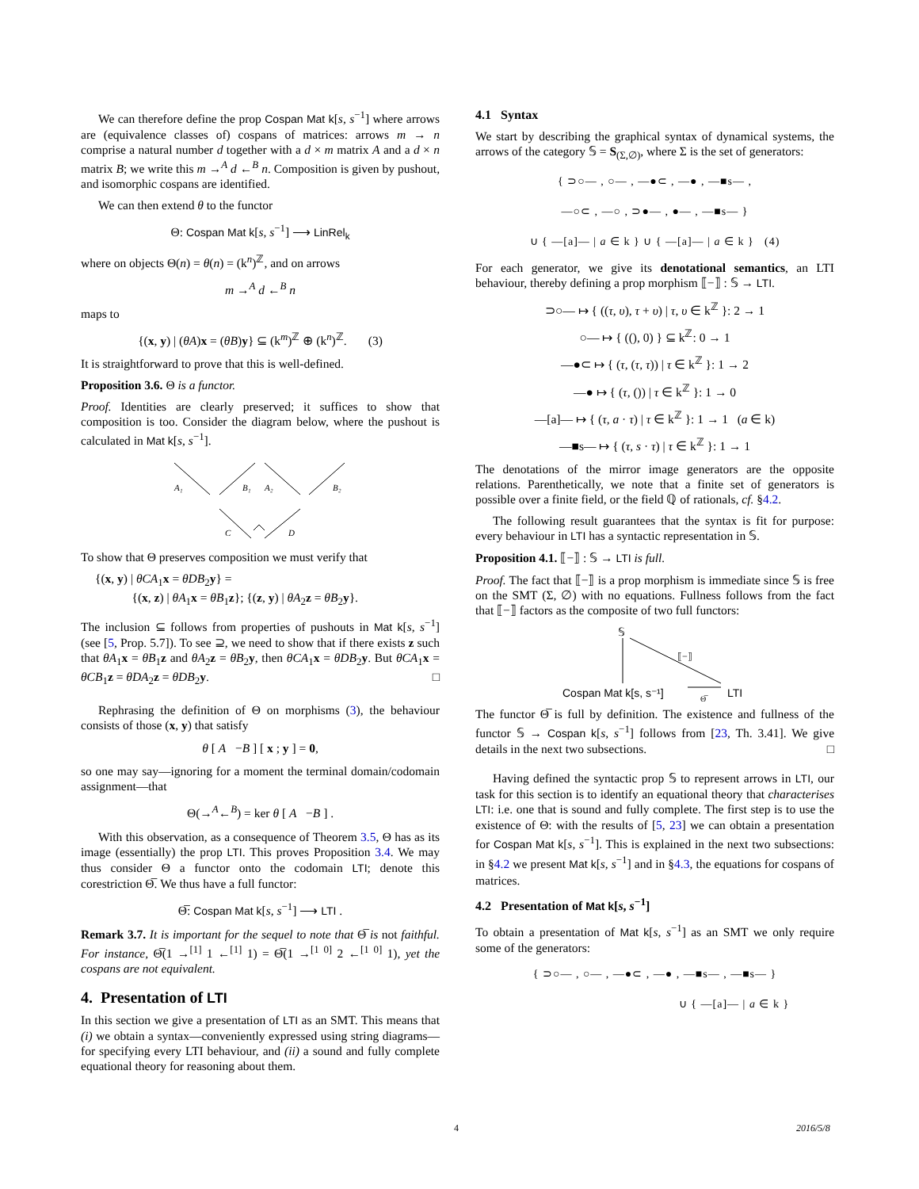We can therefore define the prop Cospan Mat k[s, s<sup>−1</sup>] where arrows are (equivalence classes of) cospans of matrices: arrows m → n comprise a natural number d together with a d × m matrix A and a d × n matrix B; we write this m →<sup>A</sup> d ←<sup>B</sup> n. Composition is given by pushout, and isomorphic cospans are identified.
We can then extend θ to the functor
Θ: Cospan Mat k[s, s<sup>−1</sup>] ⟶ LinRel<sub>k</sub>
where on objects Θ(n) = θ(n) = (k<sup>n</sup>)<sup>ℤ</sup>, and on arrows
m →<sup>A</sup> d ←<sup>B</sup> n
maps to
{(x, y) | (θA)x = (θB)y} ⊆ (k<sup>m</sup>)<sup>ℤ</sup> ⊕ (k<sup>n</sup>)<sup>ℤ</sup>. (3)
It is straightforward to prove that this is well-defined.
Proposition 3.6. Θ is a functor.
Proof. Identities are clearly preserved; it suffices to show that composition is too. Consider the diagram below, where the pushout is calculated in Mat k[s, s<sup>−1</sup>].
A₁
B₁
A₂
B₂
C
D
To show that Θ preserves composition we must verify that
{(x, y) | θCA<sub>1</sub>x = θDB<sub>2</sub>y} =
{(x, z) | θA<sub>1</sub>x = θB<sub>1</sub>z}; {(z, y) | θA<sub>2</sub>z = θB<sub>2</sub>y}.
The inclusion ⊆ follows from properties of pushouts in Mat k[s, s<sup>−1</sup>] (see [5, Prop. 5.7]). To see ⊇, we need to show that if there exists z such that θA<sub>1</sub>x = θB<sub>1</sub>z and θA<sub>2</sub>z = θB<sub>2</sub>y, then θCA<sub>1</sub>x = θDB<sub>2</sub>y. But θCA<sub>1</sub>x = θCB<sub>1</sub>z = θDA<sub>2</sub>z = θDB<sub>2</sub>y. □
Rephrasing the definition of Θ on morphisms (3), the behaviour consists of those (x, y) that satisfy
θ [ A −B ] [ x ; y ] = 0,
so one may say—ignoring for a moment the terminal domain/codomain assignment—that
Θ(→<sup>A</sup>←<sup>B</sup>) = ker θ [ A −B ] .
With this observation, as a consequence of Theorem 3.5, Θ has as its image (essentially) the prop LTI. This proves Proposition 3.4. We may thus consider Θ a functor onto the codomain LTI; denote this corestriction Θ̅. We thus have a full functor:
Θ̅: Cospan Mat k[s, s<sup>−1</sup>] ⟶ LTI .
Remark 3.7. It is important for the sequel to note that Θ̅ is not faithful. For instance, Θ̅(1 →<sup>[1]</sup> 1 ←<sup>[1]</sup> 1) = Θ̅(1 →<sup>[1 0]</sup> 2 ←<sup>[1 0]</sup> 1), yet the cospans are not equivalent.
4. Presentation of LTI
In this section we give a presentation of LTI as an SMT. This means that (i) we obtain a syntax—conveniently expressed using string diagrams—for specifying every LTI behaviour, and (ii) a sound and fully complete equational theory for reasoning about them.
4.1 Syntax
We start by describing the graphical syntax of dynamical systems, the arrows of the category 𝕊 = S<sub>(Σ,∅)</sub>, where Σ is the set of generators:
{ ⊃○— , ○— , —●⊂ , —● , —■s— ,
—○⊂ , —○ , ⊃●— , ●— , —■s— }
∪ { —[a]— | a ∈ k } ∪ { —[a]— | a ∈ k } (4)
For each generator, we give its denotational semantics, an LTI behaviour, thereby defining a prop morphism ⟦−⟧ : 𝕊 → LTI.
⊃○— ↦ { ((τ, υ), τ + υ) | τ, υ ∈ k<sup>ℤ</sup> }: 2 → 1
○— ↦ { ((), 0) } ⊆ k<sup>ℤ</sup>: 0 → 1
—●⊂ ↦ { (τ, (τ, τ)) | τ ∈ k<sup>ℤ</sup> }: 1 → 2
—● ↦ { (τ, ()) | τ ∈ k<sup>ℤ</sup> }: 1 → 0
—[a]— ↦ { (τ, a · τ) | τ ∈ k<sup>ℤ</sup> }: 1 → 1 (a ∈ k)
—■s— ↦ { (τ, s · τ) | τ ∈ k<sup>ℤ</sup> }: 1 → 1
The denotations of the mirror image generators are the opposite relations. Parenthetically, we note that a finite set of generators is possible over a finite field, or the field ℚ of rationals, cf. §4.2.
The following result guarantees that the syntax is fit for purpose: every behaviour in LTI has a syntactic representation in 𝕊.
Proposition 4.1. ⟦−⟧ : 𝕊 → LTI is full.
Proof. The fact that ⟦−⟧ is a prop morphism is immediate since 𝕊 is free on the SMT (Σ, ∅) with no equations. Fullness follows from the fact that ⟦−⟧ factors as the composite of two full functors:
𝕊
⟦−⟧
Cospan Mat k[s, s⁻¹]
LTI
Θ̅
The functor Θ̅ is full by definition. The existence and fullness of the functor 𝕊 → Cospan k[s, s<sup>−1</sup>] follows from [23, Th. 3.41]. We give details in the next two subsections. □
Having defined the syntactic prop 𝕊 to represent arrows in LTI, our task for this section is to identify an equational theory that characterises LTI: i.e. one that is sound and fully complete. The first step is to use the existence of Θ: with the results of [5, 23] we can obtain a presentation for Cospan Mat k[s, s<sup>−1</sup>]. This is explained in the next two subsections: in §4.2 we present Mat k[s, s<sup>−1</sup>] and in §4.3, the equations for cospans of matrices.
4.2 Presentation of Mat k[s, s<sup>−1</sup>]
To obtain a presentation of Mat k[s, s<sup>−1</sup>] as an SMT we only require some of the generators:
{ ⊃○— , ○— , —●⊂ , —● , —■s— , —■s— }
∪ { —[a]— | a ∈ k }
4 2016/5/8